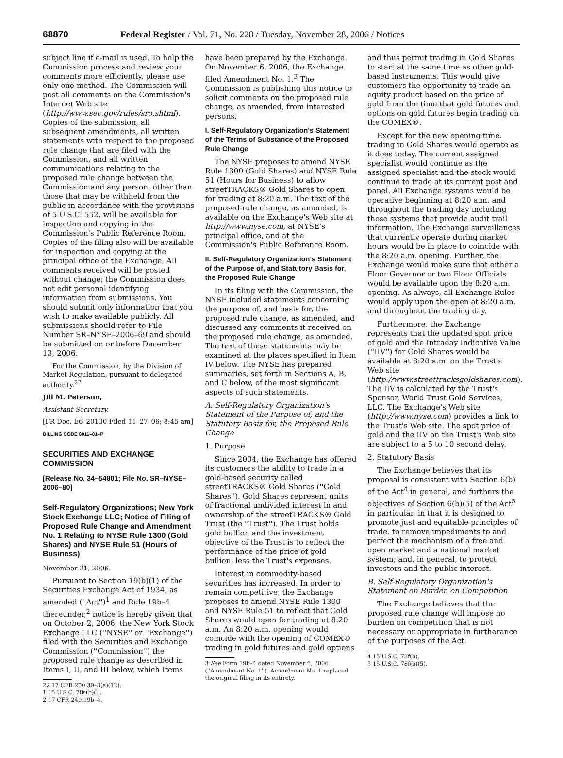68870 Federal Register / Vol. 71, No. 228 / Tuesday, November 28, 2006 / Notices
subject line if e-mail is used. To help the Commission process and review your comments more efficiently, please use only one method. The Commission will post all comments on the Commission's Internet Web site (http://www.sec.gov/rules/sro.shtml). Copies of the submission, all subsequent amendments, all written statements with respect to the proposed rule change that are filed with the Commission, and all written communications relating to the proposed rule change between the Commission and any person, other than those that may be withheld from the public in accordance with the provisions of 5 U.S.C. 552, will be available for inspection and copying in the Commission's Public Reference Room. Copies of the filing also will be available for inspection and copying at the principal office of the Exchange. All comments received will be posted without change; the Commission does not edit personal identifying information from submissions. You should submit only information that you wish to make available publicly. All submissions should refer to File Number SR–NYSE–2006–69 and should be submitted on or before December 13, 2006.
For the Commission, by the Division of Market Regulation, pursuant to delegated authority.<sup>22</sup>
Jill M. Peterson,
Assistant Secretary.
[FR Doc. E6–20130 Filed 11–27–06; 8:45 am]
BILLING CODE 8011–01–P
SECURITIES AND EXCHANGE COMMISSION
[Release No. 34–54801; File No. SR–NYSE–2006–80]
Self-Regulatory Organizations; New York Stock Exchange LLC; Notice of Filing of Proposed Rule Change and Amendment No. 1 Relating to NYSE Rule 1300 (Gold Shares) and NYSE Rule 51 (Hours of Business)
November 21, 2006.
Pursuant to Section 19(b)(1) of the Securities Exchange Act of 1934, as amended (''Act'')<sup>1</sup> and Rule 19b–4 thereunder,<sup>2</sup> notice is hereby given that on October 2, 2006, the New York Stock Exchange LLC (''NYSE'' or ''Exchange'') filed with the Securities and Exchange Commission (''Commission'') the proposed rule change as described in Items I, II, and III below, which Items
22 17 CFR 200.30–3(a)(12).
1 15 U.S.C. 78s(b)(l).
2 17 CFR 240.19b–4.
have been prepared by the Exchange. On November 6, 2006, the Exchange filed Amendment No. 1.<sup>3</sup> The Commission is publishing this notice to solicit comments on the proposed rule change, as amended, from interested persons.
I. Self-Regulatory Organization's Statement of the Terms of Substance of the Proposed Rule Change
The NYSE proposes to amend NYSE Rule 1300 (Gold Shares) and NYSE Rule 51 (Hours for Business) to allow streetTRACKS® Gold Shares to open for trading at 8:20 a.m. The text of the proposed rule change, as amended, is available on the Exchange's Web site at http://www.nyse.com, at NYSE's principal office, and at the Commission's Public Reference Room.
II. Self-Regulatory Organization's Statement of the Purpose of, and Statutory Basis for, the Proposed Rule Change
In its filing with the Commission, the NYSE included statements concerning the purpose of, and basis for, the proposed rule change, as amended, and discussed any comments it received on the proposed rule change, as amended. The text of these statements may be examined at the places specified in Item IV below. The NYSE has prepared summaries, set forth in Sections A, B, and C below, of the most significant aspects of such statements.
A. Self-Regulatory Organization's Statement of the Purpose of, and the Statutory Basis for, the Proposed Rule Change
1. Purpose
Since 2004, the Exchange has offered its customers the ability to trade in a gold-based security called streetTRACKS® Gold Shares (''Gold Shares''). Gold Shares represent units of fractional undivided interest in and ownership of the streetTRACKS® Gold Trust (the ''Trust''). The Trust holds gold bullion and the investment objective of the Trust is to reflect the performance of the price of gold bullion, less the Trust's expenses.
Interest in commodity-based securities has increased. In order to remain competitive, the Exchange proposes to amend NYSE Rule 1300 and NYSE Rule 51 to reflect that Gold Shares would open for trading at 8:20 a.m. An 8:20 a.m. opening would coincide with the opening of COMEX® trading in gold futures and gold options
3 See Form 19b–4 dated November 6, 2006
(''Amendment No. 1''). Amendment No. 1 replaced
the original filing in its entirety.
and thus permit trading in Gold Shares to start at the same time as other gold-based instruments. This would give customers the opportunity to trade an equity product based on the price of gold from the time that gold futures and options on gold futures begin trading on the COMEX®.
Except for the new opening time, trading in Gold Shares would operate as it does today. The current assigned specialist would continue as the assigned specialist and the stock would continue to trade at its current post and panel. All Exchange systems would be operative beginning at 8:20 a.m. and throughout the trading day including those systems that provide audit trail information. The Exchange surveillances that currently operate during market hours would be in place to coincide with the 8:20 a.m. opening. Further, the Exchange would make sure that either a Floor Governor or two Floor Officials would be available upon the 8:20 a.m. opening. As always, all Exchange Rules would apply upon the open at 8:20 a.m. and throughout the trading day.
Furthermore, the Exchange represents that the updated spot price of gold and the Intraday Indicative Value (''IIV'') for Gold Shares would be available at 8:20 a.m. on the Trust's Web site (http://www.streettracksgoldshares.com). The IIV is calculated by the Trust's Sponsor, World Trust Gold Services, LLC. The Exchange's Web site (http://www.nyse.com) provides a link to the Trust's Web site. The spot price of gold and the IIV on the Trust's Web site are subject to a 5 to 10 second delay.
2. Statutory Basis
The Exchange believes that its proposal is consistent with Section 6(b) of the Act<sup>4</sup> in general, and furthers the objectives of Section 6(b)(5) of the Act<sup>5</sup> in particular, in that it is designed to promote just and equitable principles of trade, to remove impediments to and perfect the mechanism of a free and open market and a national market system; and, in general, to protect investors and the public interest.
B. Self-Regulatory Organization's Statement on Burden on Competition
The Exchange believes that the proposed rule change will impose no burden on competition that is not necessary or appropriate in furtherance of the purposes of the Act.
4 15 U.S.C. 78f(b).
5 15 U.S.C. 78f(b)(5).